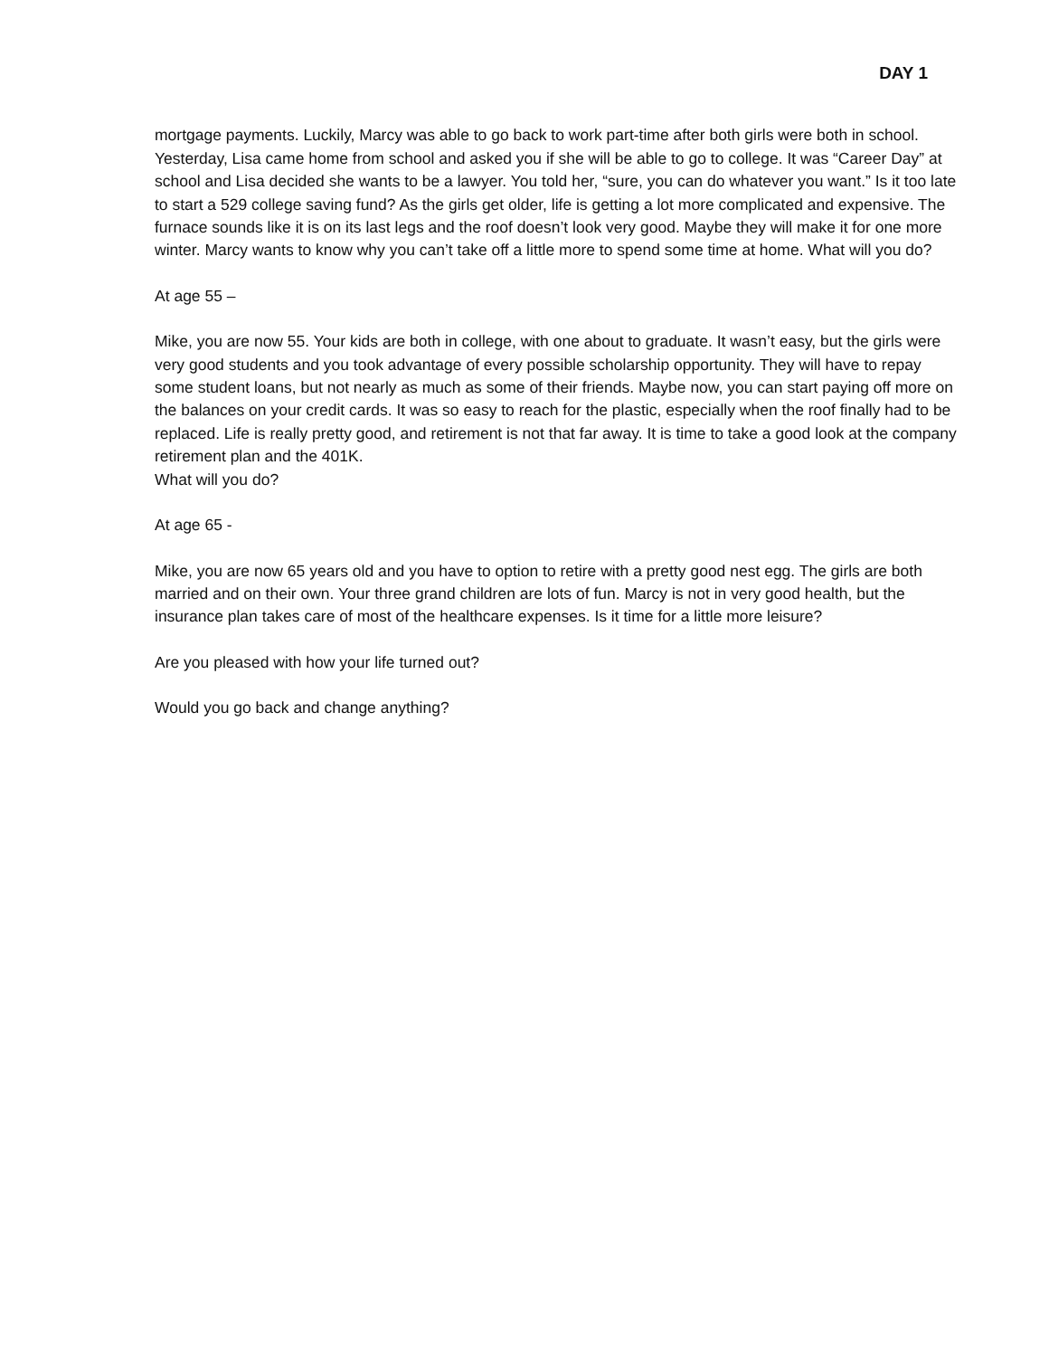DAY 1
mortgage payments. Luckily, Marcy was able to go back to work part-time after both girls were both in school. Yesterday, Lisa came home from school and asked you if she will be able to go to college. It was “Career Day” at school and Lisa decided she wants to be a lawyer. You told her, “sure, you can do whatever you want.” Is it too late to start a 529 college saving fund? As the girls get older, life is getting a lot more complicated and expensive. The furnace sounds like it is on its last legs and the roof doesn’t look very good. Maybe they will make it for one more winter. Marcy wants to know why you can’t take off a little more to spend some time at home. What will you do?
At age 55 –
Mike, you are now 55. Your kids are both in college, with one about to graduate. It wasn’t easy, but the girls were very good students and you took advantage of every possible scholarship opportunity. They will have to repay some student loans, but not nearly as much as some of their friends. Maybe now, you can start paying off more on the balances on your credit cards. It was so easy to reach for the plastic, especially when the roof finally had to be replaced. Life is really pretty good, and retirement is not that far away. It is time to take a good look at the company retirement plan and the 401K.
What will you do?
At age 65 -
Mike, you are now 65 years old and you have to option to retire with a pretty good nest egg. The girls are both married and on their own. Your three grand children are lots of fun. Marcy is not in very good health, but the insurance plan takes care of most of the healthcare expenses. Is it time for a little more leisure?
Are you pleased with how your life turned out?
Would you go back and change anything?